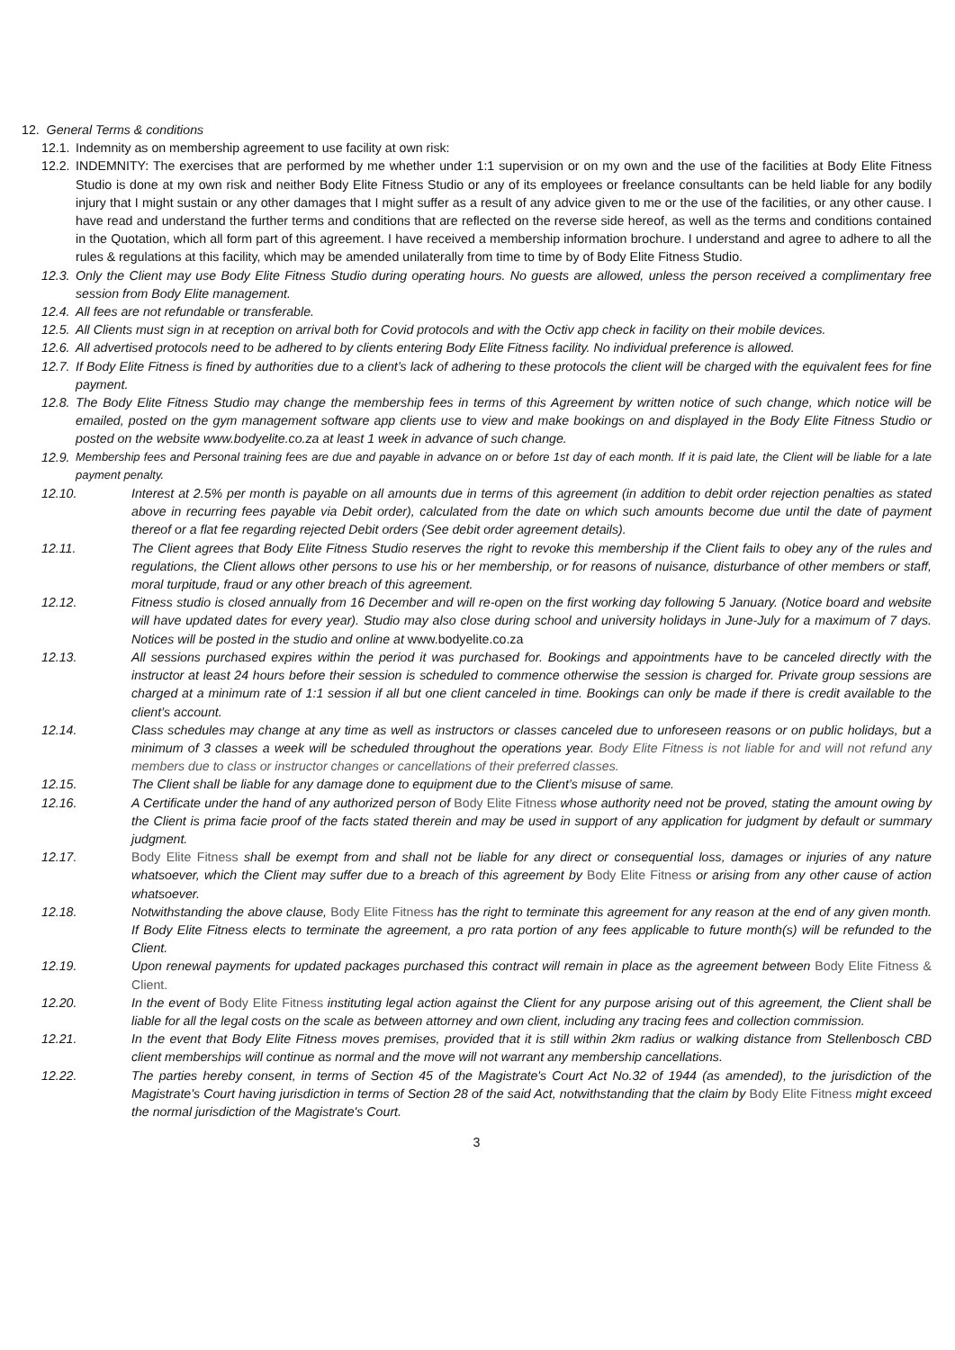12. General Terms & conditions
12.1. Indemnity as on membership agreement to use facility at own risk:
12.2. INDEMNITY: The exercises that are performed by me whether under 1:1 supervision or on my own and the use of the facilities at Body Elite Fitness Studio is done at my own risk and neither Body Elite Fitness Studio or any of its employees or freelance consultants can be held liable for any bodily injury that I might sustain or any other damages that I might suffer as a result of any advice given to me or the use of the facilities, or any other cause. I have read and understand the further terms and conditions that are reflected on the reverse side hereof, as well as the terms and conditions contained in the Quotation, which all form part of this agreement. I have received a membership information brochure. I understand and agree to adhere to all the rules & regulations at this facility, which may be amended unilaterally from time to time by of Body Elite Fitness Studio.
12.3. Only the Client may use Body Elite Fitness Studio during operating hours. No guests are allowed, unless the person received a complimentary free session from Body Elite management.
12.4. All fees are not refundable or transferable.
12.5. All Clients must sign in at reception on arrival both for Covid protocols and with the Octiv app check in facility on their mobile devices.
12.6. All advertised protocols need to be adhered to by clients entering Body Elite Fitness facility. No individual preference is allowed.
12.7. If Body Elite Fitness is fined by authorities due to a client’s lack of adhering to these protocols the client will be charged with the equivalent fees for fine payment.
12.8. The Body Elite Fitness Studio may change the membership fees in terms of this Agreement by written notice of such change, which notice will be emailed, posted on the gym management software app clients use to view and make bookings on and displayed in the Body Elite Fitness Studio or posted on the website www.bodyelite.co.za at least 1 week in advance of such change.
12.9. Membership fees and Personal training fees are due and payable in advance on or before 1st day of each month. If it is paid late, the Client will be liable for a late payment penalty.
12.10. Interest at 2.5% per month is payable on all amounts due in terms of this agreement (in addition to debit order rejection penalties as stated above in recurring fees payable via Debit order), calculated from the date on which such amounts become due until the date of payment thereof or a flat fee regarding rejected Debit orders (See debit order agreement details).
12.11. The Client agrees that Body Elite Fitness Studio reserves the right to revoke this membership if the Client fails to obey any of the rules and regulations, the Client allows other persons to use his or her membership, or for reasons of nuisance, disturbance of other members or staff, moral turpitude, fraud or any other breach of this agreement.
12.12. Fitness studio is closed annually from 16 December and will re-open on the first working day following 5 January. (Notice board and website will have updated dates for every year). Studio may also close during school and university holidays in June-July for a maximum of 7 days. Notices will be posted in the studio and online at www.bodyelite.co.za
12.13. All sessions purchased expires within the period it was purchased for. Bookings and appointments have to be canceled directly with the instructor at least 24 hours before their session is scheduled to commence otherwise the session is charged for. Private group sessions are charged at a minimum rate of 1:1 session if all but one client canceled in time. Bookings can only be made if there is credit available to the client’s account.
12.14. Class schedules may change at any time as well as instructors or classes canceled due to unforeseen reasons or on public holidays, but a minimum of 3 classes a week will be scheduled throughout the operations year. Body Elite Fitness is not liable for and will not refund any members due to class or instructor changes or cancellations of their preferred classes.
12.15. The Client shall be liable for any damage done to equipment due to the Client’s misuse of same.
12.16. A Certificate under the hand of any authorized person of Body Elite Fitness whose authority need not be proved, stating the amount owing by the Client is prima facie proof of the facts stated therein and may be used in support of any application for judgment by default or summary judgment.
12.17. Body Elite Fitness shall be exempt from and shall not be liable for any direct or consequential loss, damages or injuries of any nature whatsoever, which the Client may suffer due to a breach of this agreement by Body Elite Fitness or arising from any other cause of action whatsoever.
12.18. Notwithstanding the above clause, Body Elite Fitness has the right to terminate this agreement for any reason at the end of any given month. If Body Elite Fitness elects to terminate the agreement, a pro rata portion of any fees applicable to future month(s) will be refunded to the Client.
12.19. Upon renewal payments for updated packages purchased this contract will remain in place as the agreement between Body Elite Fitness & Client.
12.20. In the event of Body Elite Fitness instituting legal action against the Client for any purpose arising out of this agreement, the Client shall be liable for all the legal costs on the scale as between attorney and own client, including any tracing fees and collection commission.
12.21. In the event that Body Elite Fitness moves premises, provided that it is still within 2km radius or walking distance from Stellenbosch CBD client memberships will continue as normal and the move will not warrant any membership cancellations.
12.22. The parties hereby consent, in terms of Section 45 of the Magistrate's Court Act No.32 of 1944 (as amended), to the jurisdiction of the Magistrate's Court having jurisdiction in terms of Section 28 of the said Act, notwithstanding that the claim by Body Elite Fitness might exceed the normal jurisdiction of the Magistrate's Court.
3